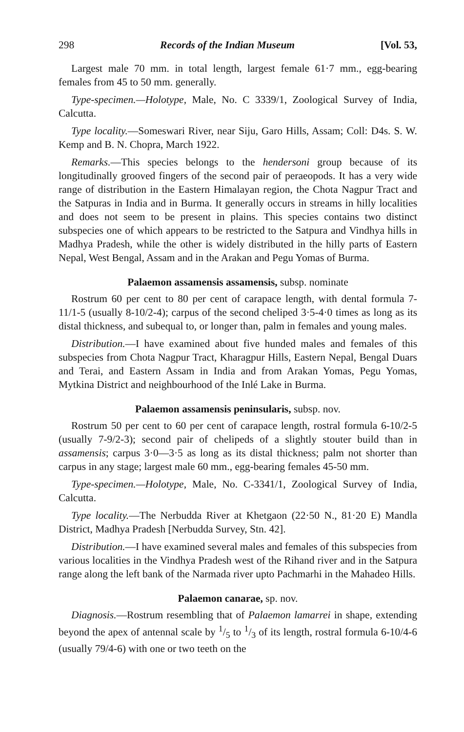298 Records of the Indian Museum [Vol. 53,
Largest male 70 mm. in total length, largest female 61·7 mm., egg-bearing females from 45 to 50 mm. generally.
Type-specimen.—Holotype, Male, No. C 3339/1, Zoological Survey of India, Calcutta.
Type locality.—Someswari River, near Siju, Garo Hills, Assam; Coll: D4s. S. W. Kemp and B. N. Chopra, March 1922.
Remarks.—This species belongs to the hendersoni group because of its longitudinally grooved fingers of the second pair of peraeopods. It has a very wide range of distribution in the Eastern Himalayan region, the Chota Nagpur Tract and the Satpuras in India and in Burma. It generally occurs in streams in hilly localities and does not seem to be present in plains. This species contains two distinct subspecies one of which appears to be restricted to the Satpura and Vindhya hills in Madhya Pradesh, while the other is widely distributed in the hilly parts of Eastern Nepal, West Bengal, Assam and in the Arakan and Pegu Yomas of Burma.
Palaemon assamensis assamensis, subsp. nominate
Rostrum 60 per cent to 80 per cent of carapace length, with dental formula 7-11/1-5 (usually 8-10/2-4); carpus of the second cheliped 3·5-4·0 times as long as its distal thickness, and subequal to, or longer than, palm in females and young males.
Distribution.—I have examined about five hunded males and females of this subspecies from Chota Nagpur Tract, Kharagpur Hills, Eastern Nepal, Bengal Duars and Terai, and Eastern Assam in India and from Arakan Yomas, Pegu Yomas, Mytkina District and neighbourhood of the Inlé Lake in Burma.
Palaemon assamensis peninsularis, subsp. nov.
Rostrum 50 per cent to 60 per cent of carapace length, rostral formula 6-10/2-5 (usually 7-9/2-3); second pair of chelipeds of a slightly stouter build than in assamensis; carpus 3·0—3·5 as long as its distal thickness; palm not shorter than carpus in any stage; largest male 60 mm., egg-bearing females 45-50 mm.
Type-specimen.—Holotype, Male, No. C-3341/1, Zoological Survey of India, Calcutta.
Type locality.—The Nerbudda River at Khetgaon (22·50 N., 81·20 E) Mandla District, Madhya Pradesh [Nerbudda Survey, Stn. 42].
Distribution.—I have examined several males and females of this subspecies from various localities in the Vindhya Pradesh west of the Rihand river and in the Satpura range along the left bank of the Narmada river upto Pachmarhi in the Mahadeo Hills.
Palaemon canarae, sp. nov.
Diagnosis.—Rostrum resembling that of Palaemon lamarrei in shape, extending beyond the apex of antennal scale by 1/5 to 1/3 of its length, rostral formula 6-10/4-6 (usually 79/4-6) with one or two teeth on the